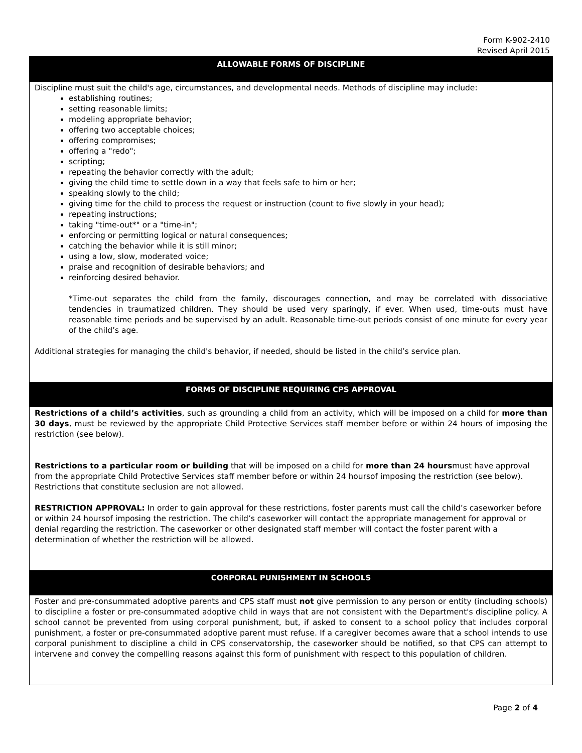Form K-902-2410
Revised April 2015
ALLOWABLE FORMS OF DISCIPLINE
Discipline must suit the child's age, circumstances, and developmental needs. Methods of discipline may include:
establishing routines;
setting reasonable limits;
modeling appropriate behavior;
offering two acceptable choices;
offering compromises;
offering a "redo";
scripting;
repeating the behavior correctly with the adult;
giving the child time to settle down in a way that feels safe to him or her;
speaking slowly to the child;
giving time for the child to process the request or instruction (count to five slowly in your head);
repeating instructions;
taking "time-out*" or a "time-in";
enforcing or permitting logical or natural consequences;
catching the behavior while it is still minor;
using a low, slow, moderated voice;
praise and recognition of desirable behaviors; and
reinforcing desired behavior.
*Time-out separates the child from the family, discourages connection, and may be correlated with dissociative tendencies in traumatized children. They should be used very sparingly, if ever. When used, time-outs must have reasonable time periods and be supervised by an adult. Reasonable time-out periods consist of one minute for every year of the child’s age.
Additional strategies for managing the child's behavior, if needed, should be listed in the child’s service plan.
FORMS OF DISCIPLINE REQUIRING CPS APPROVAL
Restrictions of a child’s activities, such as grounding a child from an activity, which will be imposed on a child for more than 30 days, must be reviewed by the appropriate Child Protective Services staff member before or within 24 hours of imposing the restriction (see below).
Restrictions to a particular room or building that will be imposed on a child for more than 24 hoursmust have approval from the appropriate Child Protective Services staff member before or within 24 hoursof imposing the restriction (see below). Restrictions that constitute seclusion are not allowed.
RESTRICTION APPROVAL: In order to gain approval for these restrictions, foster parents must call the child’s caseworker before or within 24 hoursof imposing the restriction. The child’s caseworker will contact the appropriate management for approval or denial regarding the restriction. The caseworker or other designated staff member will contact the foster parent with a determination of whether the restriction will be allowed.
CORPORAL PUNISHMENT IN SCHOOLS
Foster and pre-consummated adoptive parents and CPS staff must not give permission to any person or entity (including schools) to discipline a foster or pre-consummated adoptive child in ways that are not consistent with the Department's discipline policy. A school cannot be prevented from using corporal punishment, but, if asked to consent to a school policy that includes corporal punishment, a foster or pre-consummated adoptive parent must refuse. If a caregiver becomes aware that a school intends to use corporal punishment to discipline a child in CPS conservatorship, the caseworker should be notified, so that CPS can attempt to intervene and convey the compelling reasons against this form of punishment with respect to this population of children.
Page 2 of 4